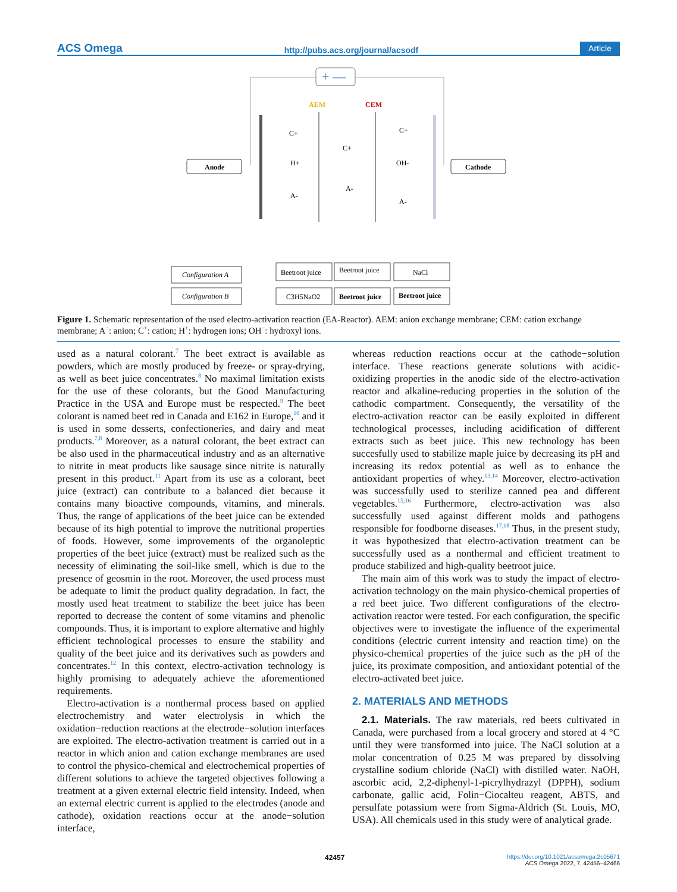ACS Omega http://pubs.acs.org/journal/acsodf Article
+ —
AEM
CEM
Anode
Cathode
C+
C+
C+
H+
OH-
A-
A-
A-
Configuration A
Configuration B
Beetroot juice
Beetroot juice
NaCl
C3H5NaO2
Beetroot juice
Beetroot juice
Figure 1. Schematic representation of the used electro-activation reaction (EA-Reactor). AEM: anion exchange membrane; CEM: cation exchange membrane; A<sup>−</sup>: anion; C<sup>+</sup>: cation; H<sup>+</sup>: hydrogen ions; OH<sup>−</sup>: hydroxyl ions.
used as a natural colorant.<sup>7</sup> The beet extract is available as powders, which are mostly produced by freeze- or spray-drying, as well as beet juice concentrates.<sup>8</sup> No maximal limitation exists for the use of these colorants, but the Good Manufacturing Practice in the USA and Europe must be respected.<sup>9</sup> The beet colorant is named beet red in Canada and E162 in Europe,<sup>10</sup> and it is used in some desserts, confectioneries, and dairy and meat products.<sup>7,8</sup> Moreover, as a natural colorant, the beet extract can be also used in the pharmaceutical industry and as an alternative to nitrite in meat products like sausage since nitrite is naturally present in this product.<sup>11</sup> Apart from its use as a colorant, beet juice (extract) can contribute to a balanced diet because it contains many bioactive compounds, vitamins, and minerals. Thus, the range of applications of the beet juice can be extended because of its high potential to improve the nutritional properties of foods. However, some improvements of the organoleptic properties of the beet juice (extract) must be realized such as the necessity of eliminating the soil-like smell, which is due to the presence of geosmin in the root. Moreover, the used process must be adequate to limit the product quality degradation. In fact, the mostly used heat treatment to stabilize the beet juice has been reported to decrease the content of some vitamins and phenolic compounds. Thus, it is important to explore alternative and highly efficient technological processes to ensure the stability and quality of the beet juice and its derivatives such as powders and concentrates.<sup>12</sup> In this context, electro-activation technology is highly promising to adequately achieve the aforementioned requirements.
Electro-activation is a nonthermal process based on applied electrochemistry and water electrolysis in which the oxidation−reduction reactions at the electrode−solution interfaces are exploited. The electro-activation treatment is carried out in a reactor in which anion and cation exchange membranes are used to control the physico-chemical and electrochemical properties of different solutions to achieve the targeted objectives following a treatment at a given external electric field intensity. Indeed, when an external electric current is applied to the electrodes (anode and cathode), oxidation reactions occur at the anode−solution interface,
whereas reduction reactions occur at the cathode−solution interface. These reactions generate solutions with acidic-oxidizing properties in the anodic side of the electro-activation reactor and alkaline-reducing properties in the solution of the cathodic compartment. Consequently, the versatility of the electro-activation reactor can be easily exploited in different technological processes, including acidification of different extracts such as beet juice. This new technology has been succesfully used to stabilize maple juice by decreasing its pH and increasing its redox potential as well as to enhance the antioxidant properties of whey.<sup>13,14</sup> Moreover, electro-activation was successfully used to sterilize canned pea and different vegetables.<sup>15,16</sup> Furthermore, electro-activation was also successfully used against different molds and pathogens responsible for foodborne diseases.<sup>17,18</sup> Thus, in the present study, it was hypothesized that electro-activation treatment can be successfully used as a nonthermal and efficient treatment to produce stabilized and high-quality beetroot juice.
The main aim of this work was to study the impact of electro-activation technology on the main physico-chemical properties of a red beet juice. Two different configurations of the electro-activation reactor were tested. For each configuration, the specific objectives were to investigate the influence of the experimental conditions (electric current intensity and reaction time) on the physico-chemical properties of the juice such as the pH of the juice, its proximate composition, and antioxidant potential of the electro-activated beet juice.
2. MATERIALS AND METHODS
2.1. Materials. The raw materials, red beets cultivated in Canada, were purchased from a local grocery and stored at 4 °C until they were transformed into juice. The NaCl solution at a molar concentration of 0.25 M was prepared by dissolving crystalline sodium chloride (NaCl) with distilled water. NaOH, ascorbic acid, 2,2-diphenyl-1-picrylhydrazyl (DPPH), sodium carbonate, gallic acid, Folin−Ciocalteu reagent, ABTS, and persulfate potassium were from Sigma-Aldrich (St. Louis, MO, USA). All chemicals used in this study were of analytical grade.
42457
https://doi.org/10.1021/acsomega.2c05671
ACS Omega 2022, 7, 42456−42466